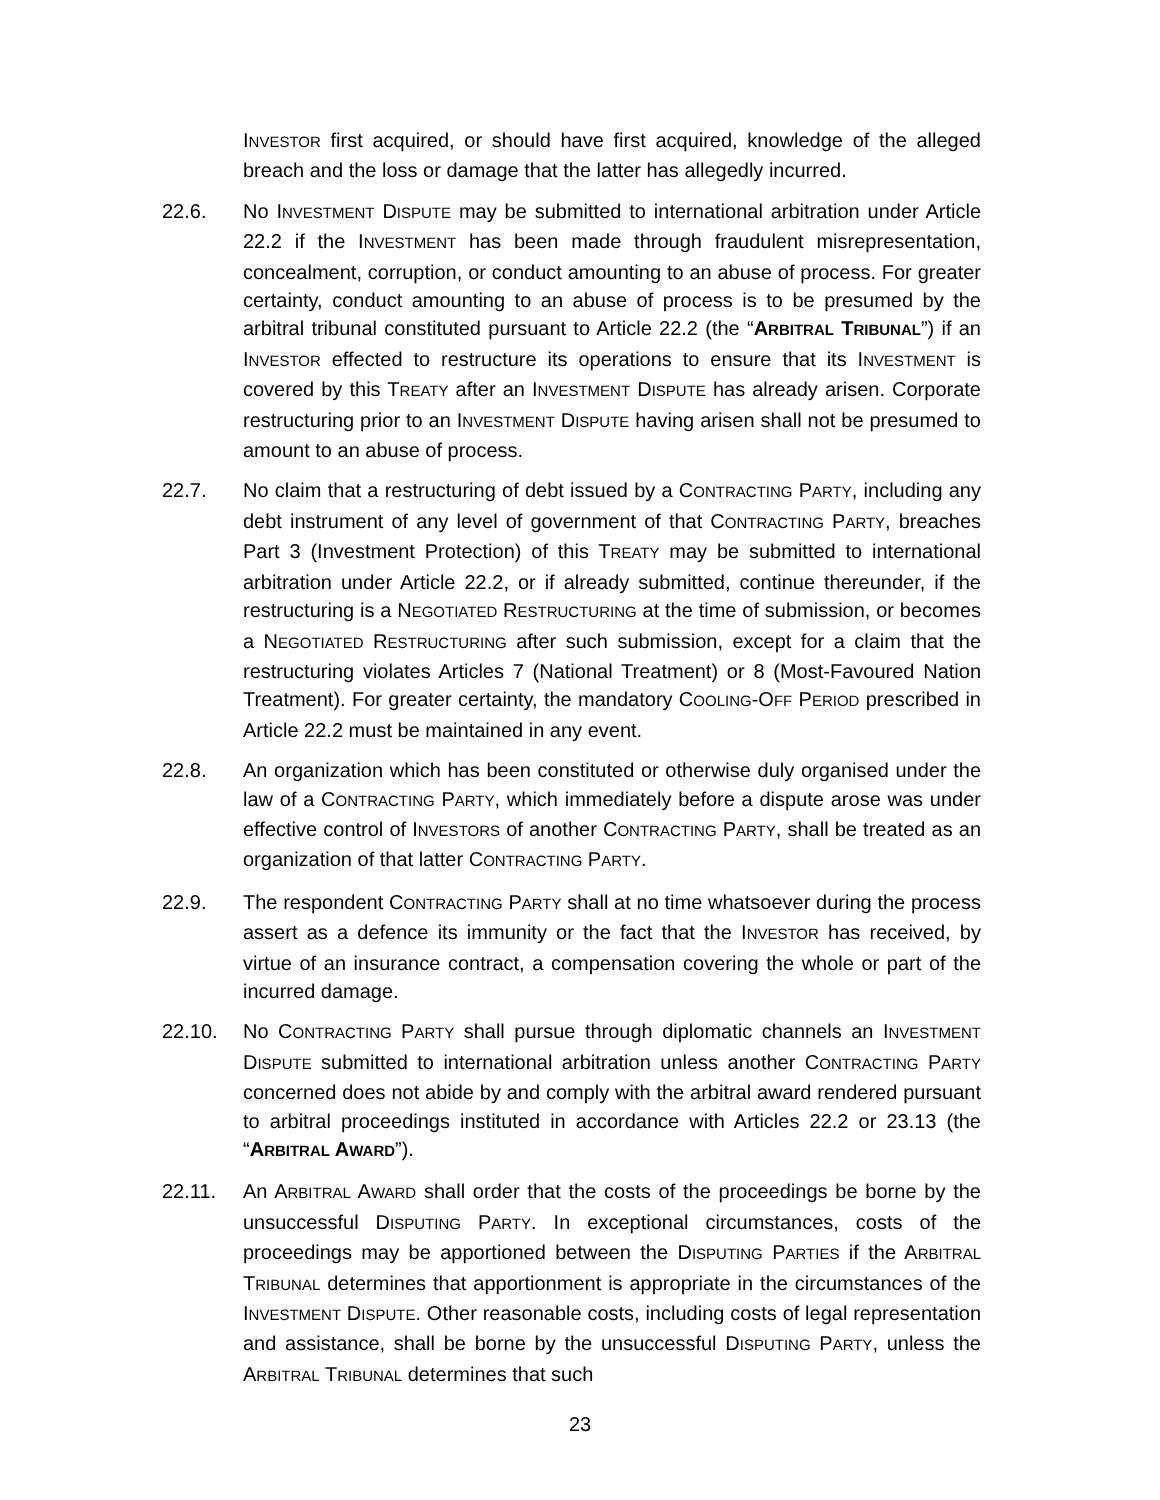INVESTOR first acquired, or should have first acquired, knowledge of the alleged breach and the loss or damage that the latter has allegedly incurred.
22.6. No INVESTMENT DISPUTE may be submitted to international arbitration under Article 22.2 if the INVESTMENT has been made through fraudulent misrepresentation, concealment, corruption, or conduct amounting to an abuse of process. For greater certainty, conduct amounting to an abuse of process is to be presumed by the arbitral tribunal constituted pursuant to Article 22.2 (the “ARBITRAL TRIBUNAL”) if an INVESTOR effected to restructure its operations to ensure that its INVESTMENT is covered by this TREATY after an INVESTMENT DISPUTE has already arisen. Corporate restructuring prior to an INVESTMENT DISPUTE having arisen shall not be presumed to amount to an abuse of process.
22.7. No claim that a restructuring of debt issued by a CONTRACTING PARTY, including any debt instrument of any level of government of that CONTRACTING PARTY, breaches Part 3 (Investment Protection) of this TREATY may be submitted to international arbitration under Article 22.2, or if already submitted, continue thereunder, if the restructuring is a NEGOTIATED RESTRUCTURING at the time of submission, or becomes a NEGOTIATED RESTRUCTURING after such submission, except for a claim that the restructuring violates Articles 7 (National Treatment) or 8 (Most-Favoured Nation Treatment). For greater certainty, the mandatory COOLING-OFF PERIOD prescribed in Article 22.2 must be maintained in any event.
22.8. An organization which has been constituted or otherwise duly organised under the law of a CONTRACTING PARTY, which immediately before a dispute arose was under effective control of INVESTORS of another CONTRACTING PARTY, shall be treated as an organization of that latter CONTRACTING PARTY.
22.9. The respondent CONTRACTING PARTY shall at no time whatsoever during the process assert as a defence its immunity or the fact that the INVESTOR has received, by virtue of an insurance contract, a compensation covering the whole or part of the incurred damage.
22.10. No CONTRACTING PARTY shall pursue through diplomatic channels an INVESTMENT DISPUTE submitted to international arbitration unless another CONTRACTING PARTY concerned does not abide by and comply with the arbitral award rendered pursuant to arbitral proceedings instituted in accordance with Articles 22.2 or 23.13 (the “ARBITRAL AWARD”).
22.11. An ARBITRAL AWARD shall order that the costs of the proceedings be borne by the unsuccessful DISPUTING PARTY. In exceptional circumstances, costs of the proceedings may be apportioned between the DISPUTING PARTIES if the ARBITRAL TRIBUNAL determines that apportionment is appropriate in the circumstances of the INVESTMENT DISPUTE. Other reasonable costs, including costs of legal representation and assistance, shall be borne by the unsuccessful DISPUTING PARTY, unless the ARBITRAL TRIBUNAL determines that such
23